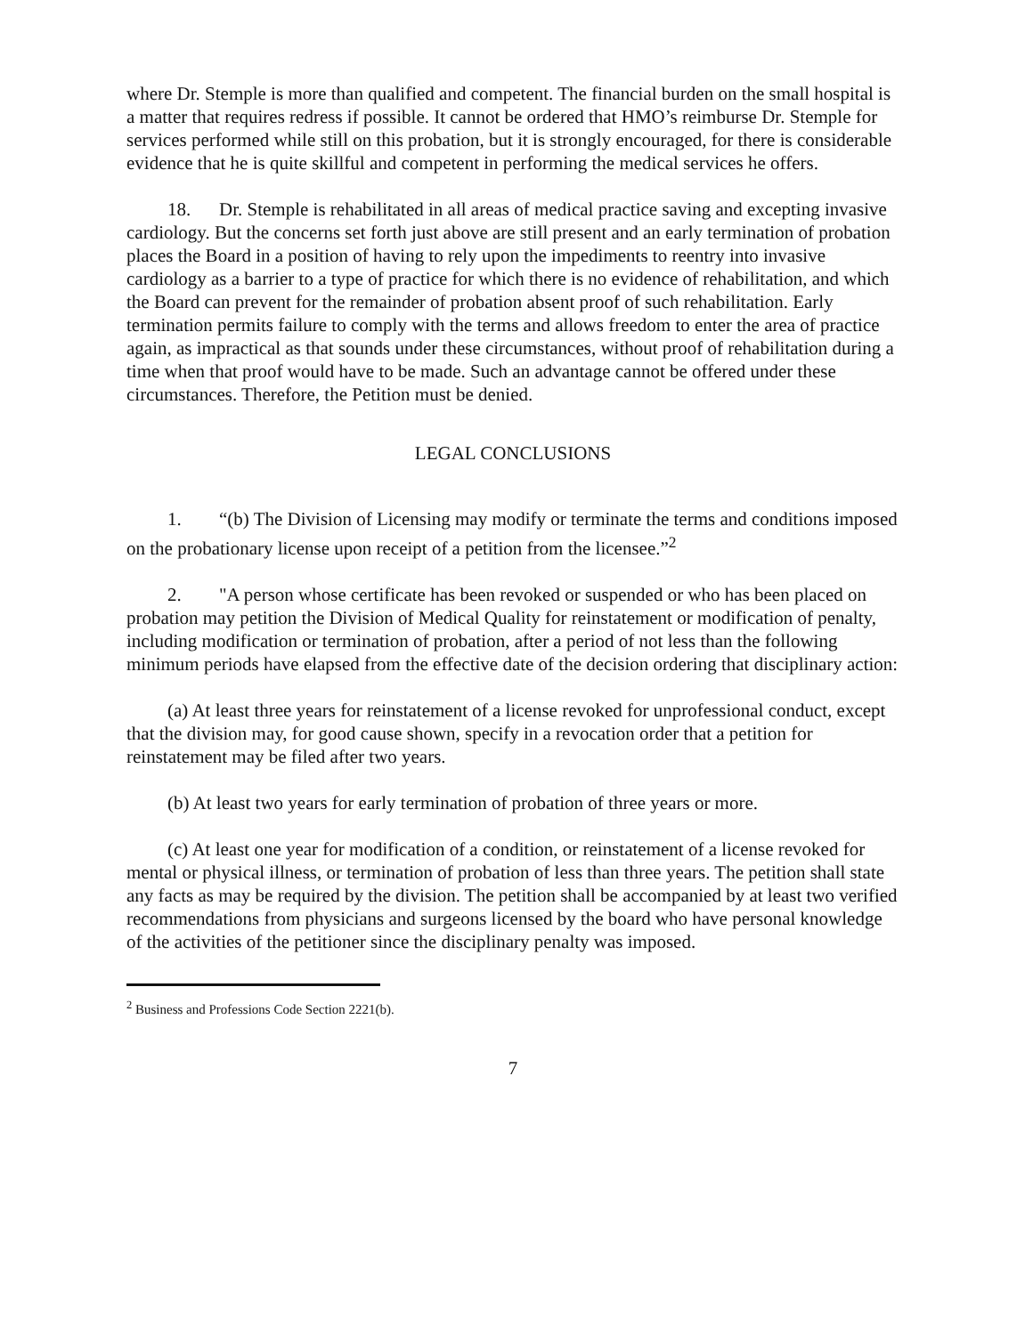where Dr. Stemple is more than qualified and competent. The financial burden on the small hospital is a matter that requires redress if possible. It cannot be ordered that HMO’s reimburse Dr. Stemple for services performed while still on this probation, but it is strongly encouraged, for there is considerable evidence that he is quite skillful and competent in performing the medical services he offers.
18. Dr. Stemple is rehabilitated in all areas of medical practice saving and excepting invasive cardiology. But the concerns set forth just above are still present and an early termination of probation places the Board in a position of having to rely upon the impediments to reentry into invasive cardiology as a barrier to a type of practice for which there is no evidence of rehabilitation, and which the Board can prevent for the remainder of probation absent proof of such rehabilitation. Early termination permits failure to comply with the terms and allows freedom to enter the area of practice again, as impractical as that sounds under these circumstances, without proof of rehabilitation during a time when that proof would have to be made. Such an advantage cannot be offered under these circumstances. Therefore, the Petition must be denied.
LEGAL CONCLUSIONS
1. “(b) The Division of Licensing may modify or terminate the terms and conditions imposed on the probationary license upon receipt of a petition from the licensee.”<sup>2</sup>
2. "A person whose certificate has been revoked or suspended or who has been placed on probation may petition the Division of Medical Quality for reinstatement or modification of penalty, including modification or termination of probation, after a period of not less than the following minimum periods have elapsed from the effective date of the decision ordering that disciplinary action:
(a) At least three years for reinstatement of a license revoked for unprofessional conduct, except that the division may, for good cause shown, specify in a revocation order that a petition for reinstatement may be filed after two years.
(b) At least two years for early termination of probation of three years or more.
(c) At least one year for modification of a condition, or reinstatement of a license revoked for mental or physical illness, or termination of probation of less than three years. The petition shall state any facts as may be required by the division. The petition shall be accompanied by at least two verified recommendations from physicians and surgeons licensed by the board who have personal knowledge of the activities of the petitioner since the disciplinary penalty was imposed.
<sup>2</sup> Business and Professions Code Section 2221(b).
7